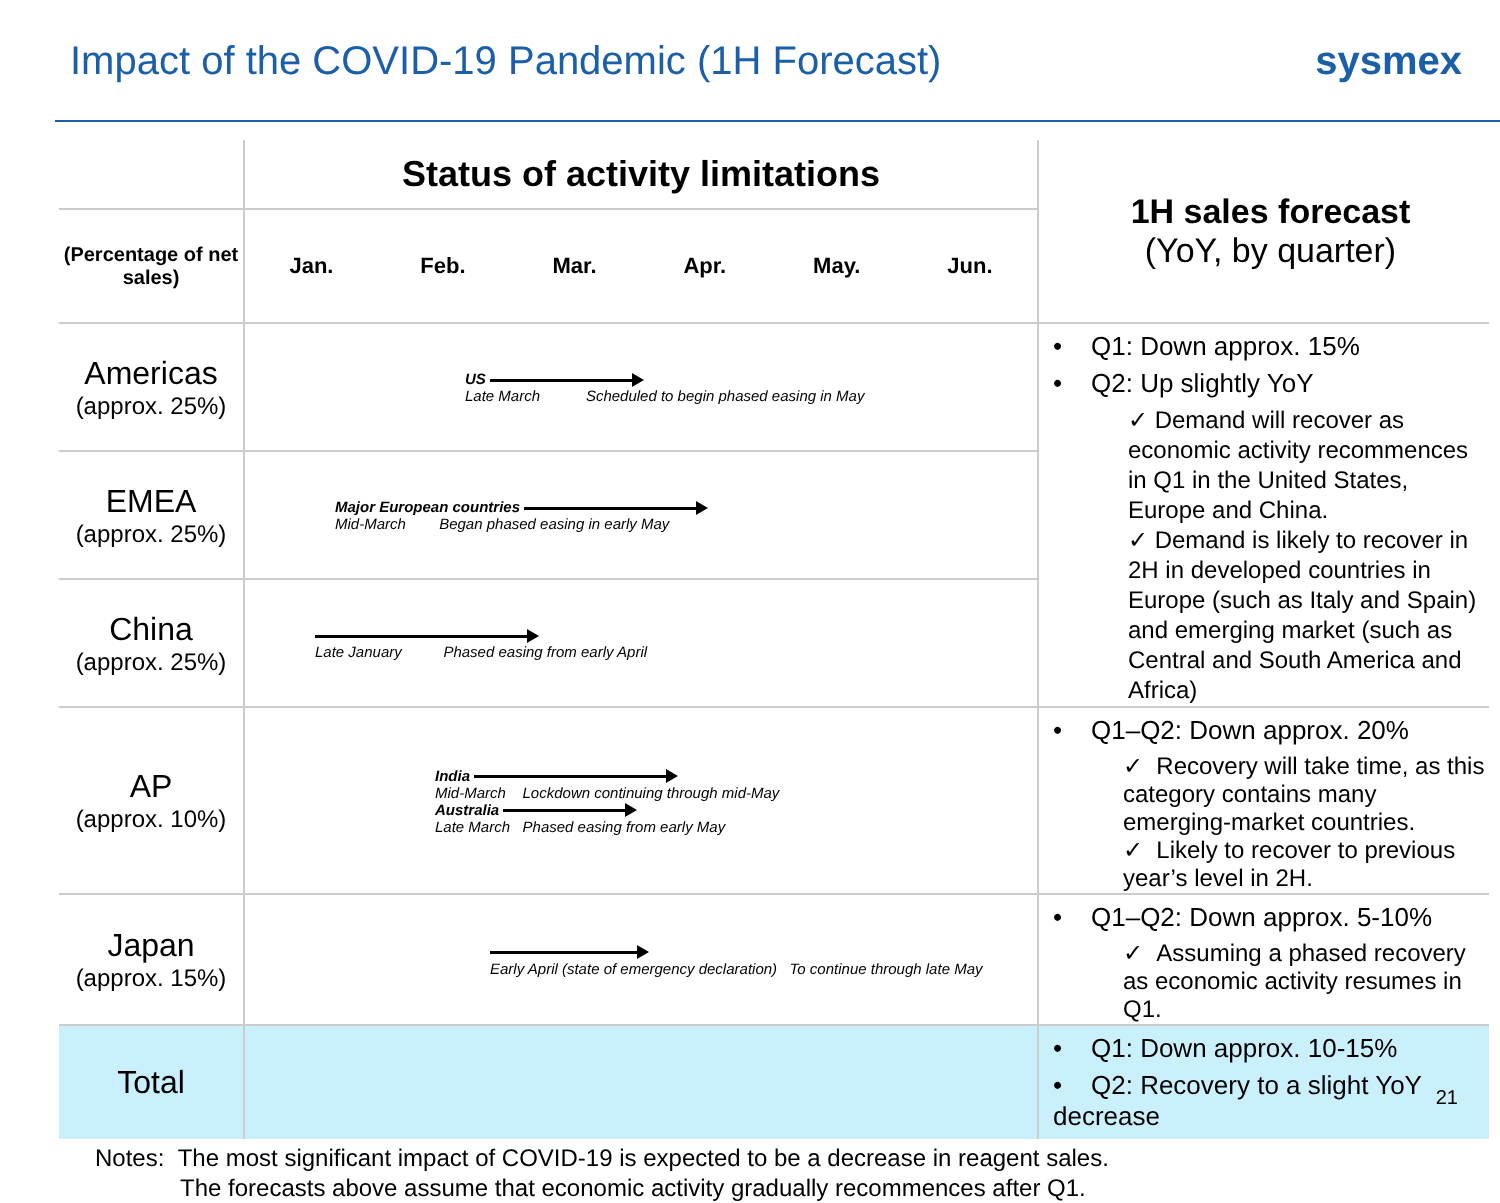Impact of the COVID-19 Pandemic (1H Forecast)
sysmex
| | Status of activity limitations | 1H sales forecast (YoY, by quarter) |
| (Percentage of net sales) | Jan. Feb. Mar. Apr. May. Jun. | |
| Americas (approx. 25%) | US Late March Scheduled to begin phased easing in May | • Q1: Down approx. 15% • Q2: Up slightly YoY ✓ Demand will recover as economic activity recommences in Q1 in the United States, Europe and China. ✓ Demand is likely to recover in 2H in developed countries in Europe (such as Italy and Spain) and emerging market (such as Central and South America and Africa) |
| EMEA (approx. 25%) | Major European countries Mid-March Began phased easing in early May | |
| China (approx. 25%) | Late January Phased easing from early April | |
| AP (approx. 10%) | India Mid-March Lockdown continuing through mid-May Australia Late March Phased easing from early May | • Q1–Q2: Down approx. 20% ✓ Recovery will take time, as this category contains many emerging-market countries. ✓ Likely to recover to previous year’s level in 2H. |
| Japan (approx. 15%) | Early April (state of emergency declaration) To continue through late May | • Q1–Q2: Down approx. 5-10% ✓ Assuming a phased recovery as economic activity resumes in Q1. |
| Total | | • Q1: Down approx. 10-15% • Q2: Recovery to a slight YoY decrease |
Notes: The most significant impact of COVID-19 is expected to be a decrease in reagent sales.
The forecasts above assume that economic activity gradually recommences after Q1.
21